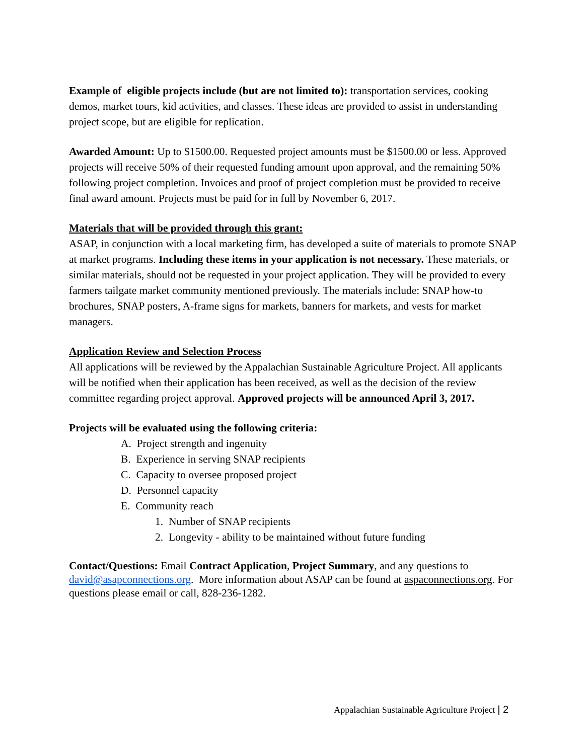Example of eligible projects include (but are not limited to): transportation services, cooking demos, market tours, kid activities, and classes. These ideas are provided to assist in understanding project scope, but are eligible for replication.
Awarded Amount: Up to $1500.00. Requested project amounts must be $1500.00 or less. Approved projects will receive 50% of their requested funding amount upon approval, and the remaining 50% following project completion. Invoices and proof of project completion must be provided to receive final award amount. Projects must be paid for in full by November 6, 2017.
Materials that will be provided through this grant:
ASAP, in conjunction with a local marketing firm, has developed a suite of materials to promote SNAP at market programs. Including these items in your application is not necessary. These materials, or similar materials, should not be requested in your project application. They will be provided to every farmers tailgate market community mentioned previously. The materials include: SNAP how-to brochures, SNAP posters, A-frame signs for markets, banners for markets, and vests for market managers.
Application Review and Selection Process
All applications will be reviewed by the Appalachian Sustainable Agriculture Project. All applicants will be notified when their application has been received, as well as the decision of the review committee regarding project approval. Approved projects will be announced April 3, 2017.
Projects will be evaluated using the following criteria:
A. Project strength and ingenuity
B. Experience in serving SNAP recipients
C. Capacity to oversee proposed project
D. Personnel capacity
E. Community reach
1. Number of SNAP recipients
2. Longevity - ability to be maintained without future funding
Contact/Questions: Email Contract Application, Project Summary, and any questions to david@asapconnections.org. More information about ASAP can be found at aspaconnections.org. For questions please email or call, 828-236-1282.
Appalachian Sustainable Agriculture Project | 2